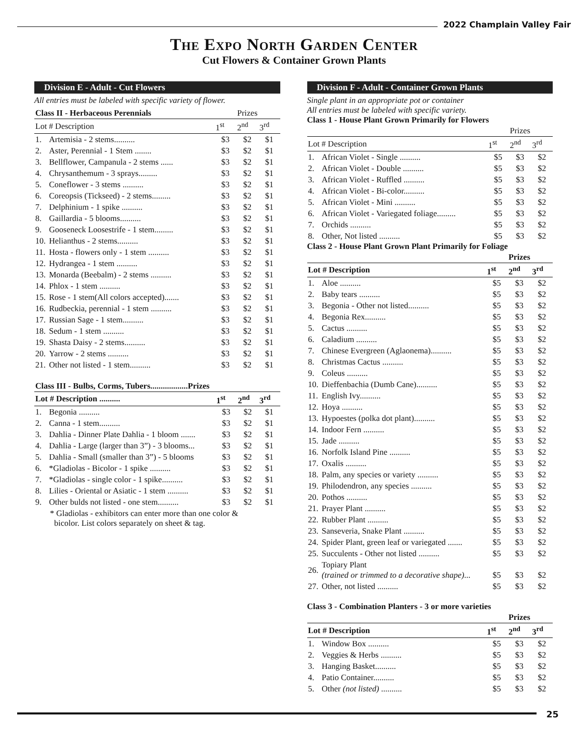2022 Champlain Valley Fair
The Expo North Garden Center
Cut Flowers & Container Grown Plants
Division E - Adult - Cut Flowers
All entries must be labeled with specific variety of flower.
| Class II - Herbaceous Perennials | | | Prizes | |
| --- | --- | --- | --- | --- |
| Lot # Description | | 1<sup>st</sup> | 2<sup>nd</sup> | 3<sup>rd</sup> |
| 1. | Artemisia - 2 stems.......... | $3 | $2 | $1 |
| 2. | Aster, Perennial - 1 Stem ........ | $3 | $2 | $1 |
| 3. | Bellflower, Campanula - 2 stems ...... | $3 | $2 | $1 |
| 4. | Chrysanthemum - 3 sprays......... | $3 | $2 | $1 |
| 5. | Coneflower - 3 stems .......... | $3 | $2 | $1 |
| 6. | Coreopsis (Tickseed) - 2 stems......... | $3 | $2 | $1 |
| 7. | Delphinium - 1 spike .......... | $3 | $2 | $1 |
| 8. | Gaillardia - 5 blooms.......... | $3 | $2 | $1 |
| 9. | Gooseneck Loosestrife - 1 stem......... | $3 | $2 | $1 |
| 10. | Helianthus - 2 stems.......... | $3 | $2 | $1 |
| 11. | Hosta - flowers only - 1 stem .......... | $3 | $2 | $1 |
| 12. | Hydrangea - 1 stem .......... | $3 | $2 | $1 |
| 13. | Monarda (Beebalm) - 2 stems .......... | $3 | $2 | $1 |
| 14. | Phlox - 1 stem .......... | $3 | $2 | $1 |
| 15. | Rose - 1 stem(All colors accepted)....... | $3 | $2 | $1 |
| 16. | Rudbeckia, perennial - 1 stem .......... | $3 | $2 | $1 |
| 17. | Russian Sage - 1 stem.......... | $3 | $2 | $1 |
| 18. | Sedum - 1 stem .......... | $3 | $2 | $1 |
| 19. | Shasta Daisy - 2 stems.......... | $3 | $2 | $1 |
| 20. | Yarrow - 2 stems .......... | $3 | $2 | $1 |
| 21. | Other not listed - 1 stem.......... | $3 | $2 | $1 |
| Class III - Bulbs, Corms, Tubers..................Prizes | | | | |
| --- | --- | --- | --- | --- |
| Lot # Description .......... | | 1<sup>st</sup> | 2<sup>nd</sup> | 3<sup>rd</sup> |
| 1. | Begonia .......... | $3 | $2 | $1 |
| 2. | Canna - 1 stem.......... | $3 | $2 | $1 |
| 3. | Dahlia - Dinner Plate Dahlia - 1 bloom ....... | $3 | $2 | $1 |
| 4. | Dahlia - Large (larger than 3”) - 3 blooms... | $3 | $2 | $1 |
| 5. | Dahlia - Small (smaller than 3”) - 5 blooms | $3 | $2 | $1 |
| 6. | *Gladiolas - Bicolor - 1 spike .......... | $3 | $2 | $1 |
| 7. | *Gladiolas - single color - 1 spike.......... | $3 | $2 | $1 |
| 8. | Lilies - Oriental or Asiatic - 1 stem .......... | $3 | $2 | $1 |
| 9. | Other bulds not listed - one stem.......... | $3 | $2 | $1 |
* Gladiolas - exhibitors can enter more than one color &
bicolor. List colors separately on sheet & tag.
Division F - Adult - Container Grown Plants
Single plant in an appropriate pot or container
All entries must be labeled with specific variety.
Class 1 - House Plant Grown Primarily for Flowers
| | | | Prizes | |
| --- | --- | --- | --- | --- |
| Lot # Description | | 1<sup>st</sup> | 2<sup>nd</sup> | 3<sup>rd</sup> |
| 1. | African Violet - Single .......... | $5 | $3 | $2 |
| 2. | African Violet - Double .......... | $5 | $3 | $2 |
| 3. | African Violet - Ruffled .......... | $5 | $3 | $2 |
| 4. | African Violet - Bi-color.......... | $5 | $3 | $2 |
| 5. | African Violet - Mini .......... | $5 | $3 | $2 |
| 6. | African Violet - Variegated foliage......... | $5 | $3 | $2 |
| 7. | Orchids .......... | $5 | $3 | $2 |
| 8. | Other, Not listed .......... | $5 | $3 | $2 |
Class 2 - House Plant Grown Plant Primarily for Foliage
| | | | Prizes | |
| --- | --- | --- | --- | --- |
| Lot # Description | | 1<sup>st</sup> | 2<sup>nd</sup> | 3<sup>rd</sup> |
| 1. | Aloe .......... | $5 | $3 | $2 |
| 2. | Baby tears .......... | $5 | $3 | $2 |
| 3. | Begonia - Other not listed.......... | $5 | $3 | $2 |
| 4. | Begonia Rex.......... | $5 | $3 | $2 |
| 5. | Cactus .......... | $5 | $3 | $2 |
| 6. | Caladium .......... | $5 | $3 | $2 |
| 7. | Chinese Evergreen (Aglaonema).......... | $5 | $3 | $2 |
| 8. | Christmas Cactus .......... | $5 | $3 | $2 |
| 9. | Coleus .......... | $5 | $3 | $2 |
| 10. | Dieffenbachia (Dumb Cane).......... | $5 | $3 | $2 |
| 11. | English Ivy.......... | $5 | $3 | $2 |
| 12. | Hoya .......... | $5 | $3 | $2 |
| 13. | Hypoestes (polka dot plant).......... | $5 | $3 | $2 |
| 14. | Indoor Fern .......... | $5 | $3 | $2 |
| 15. | Jade .......... | $5 | $3 | $2 |
| 16. | Norfolk Island Pine .......... | $5 | $3 | $2 |
| 17. | Oxalis .......... | $5 | $3 | $2 |
| 18. | Palm, any species or variety .......... | $5 | $3 | $2 |
| 19. | Philodendron, any species .......... | $5 | $3 | $2 |
| 20. | Pothos .......... | $5 | $3 | $2 |
| 21. | Prayer Plant .......... | $5 | $3 | $2 |
| 22. | Rubber Plant .......... | $5 | $3 | $2 |
| 23. | Sanseveria, Snake Plant .......... | $5 | $3 | $2 |
| 24. | Spider Plant, green leaf or variegated ....... | $5 | $3 | $2 |
| 25. | Succulents - Other not listed .......... | $5 | $3 | $2 |
| 26. | Topiary Plant (trained or trimmed to a decorative shape) ... | $5 | $3 | $2 |
| 27. | Other, not listed .......... | $5 | $3 | $2 |
Class 3 - Combination Planters - 3 or more varieties
| | | | Prizes | |
| --- | --- | --- | --- | --- |
| Lot # Description | | 1<sup>st</sup> | 2<sup>nd</sup> | 3<sup>rd</sup> |
| 1. | Window Box .......... | $5 | $3 | $2 |
| 2. | Veggies & Herbs .......... | $5 | $3 | $2 |
| 3. | Hanging Basket.......... | $5 | $3 | $2 |
| 4. | Patio Container.......... | $5 | $3 | $2 |
| 5. | Other (not listed) .......... | $5 | $3 | $2 |
25